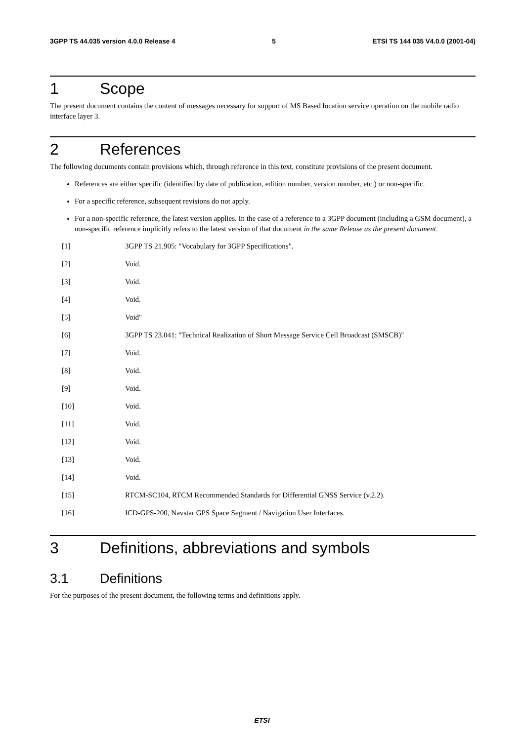3GPP TS 44.035 version 4.0.0 Release 4 5 ETSI TS 144 035 V4.0.0 (2001-04)
1 Scope
The present document contains the content of messages necessary for support of MS Based location service operation on the mobile radio interface layer 3.
2 References
The following documents contain provisions which, through reference in this text, constitute provisions of the present document.
References are either specific (identified by date of publication, edition number, version number, etc.) or non-specific.
For a specific reference, subsequent revisions do not apply.
For a non-specific reference, the latest version applies. In the case of a reference to a 3GPP document (including a GSM document), a non-specific reference implicitly refers to the latest version of that document in the same Release as the present document.
[1] 3GPP TS 21.905: "Vocabulary for 3GPP Specifications".
[2] Void.
[3] Void.
[4] Void.
[5] Void"
[6] 3GPP TS 23.041: "Technical Realization of Short Message Service Cell Broadcast (SMSCB)"
[7] Void.
[8] Void.
[9] Void.
[10] Void.
[11] Void.
[12] Void.
[13] Void.
[14] Void.
[15] RTCM-SC104, RTCM Recommended Standards for Differential GNSS Service (v.2.2).
[16] ICD-GPS-200, Navstar GPS Space Segment / Navigation User Interfaces.
3 Definitions, abbreviations and symbols
3.1 Definitions
For the purposes of the present document, the following terms and definitions apply.
ETSI